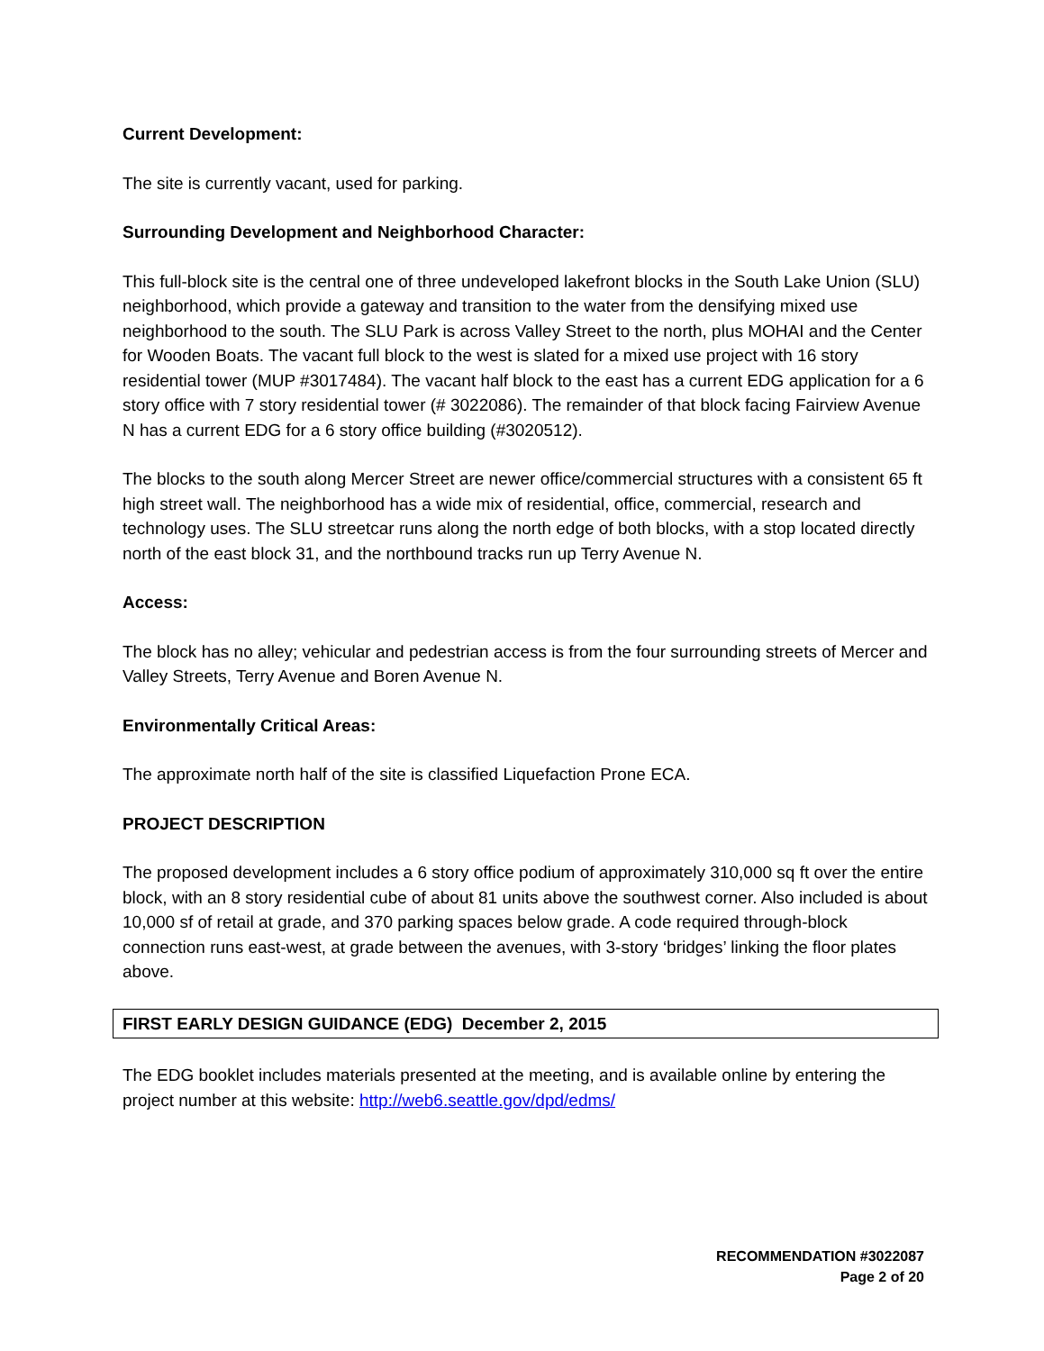Current Development:
The site is currently vacant, used for parking.
Surrounding Development and Neighborhood Character:
This full-block site is the central one of three undeveloped lakefront blocks in the South Lake Union (SLU) neighborhood, which provide a gateway and transition to the water from the densifying mixed use neighborhood to the south. The SLU Park is across Valley Street to the north, plus MOHAI and the Center for Wooden Boats. The vacant full block to the west is slated for a mixed use project with 16 story residential tower (MUP #3017484). The vacant half block to the east has a current EDG application for a 6 story office with 7 story residential tower (# 3022086). The remainder of that block facing Fairview Avenue N has a current EDG for a 6 story office building (#3020512).
The blocks to the south along Mercer Street are newer office/commercial structures with a consistent 65 ft high street wall. The neighborhood has a wide mix of residential, office, commercial, research and technology uses. The SLU streetcar runs along the north edge of both blocks, with a stop located directly north of the east block 31, and the northbound tracks run up Terry Avenue N.
Access:
The block has no alley; vehicular and pedestrian access is from the four surrounding streets of Mercer and Valley Streets, Terry Avenue and Boren Avenue N.
Environmentally Critical Areas:
The approximate north half of the site is classified Liquefaction Prone ECA.
PROJECT DESCRIPTION
The proposed development includes a 6 story office podium of approximately 310,000 sq ft over the entire block, with an 8 story residential cube of about 81 units above the southwest corner. Also included is about 10,000 sf of retail at grade, and 370 parking spaces below grade. A code required through-block connection runs east-west, at grade between the avenues, with 3-story ‘bridges’ linking the floor plates above.
FIRST EARLY DESIGN GUIDANCE (EDG) December 2, 2015
The EDG booklet includes materials presented at the meeting, and is available online by entering the project number at this website: http://web6.seattle.gov/dpd/edms/
RECOMMENDATION #3022087
Page 2 of 20